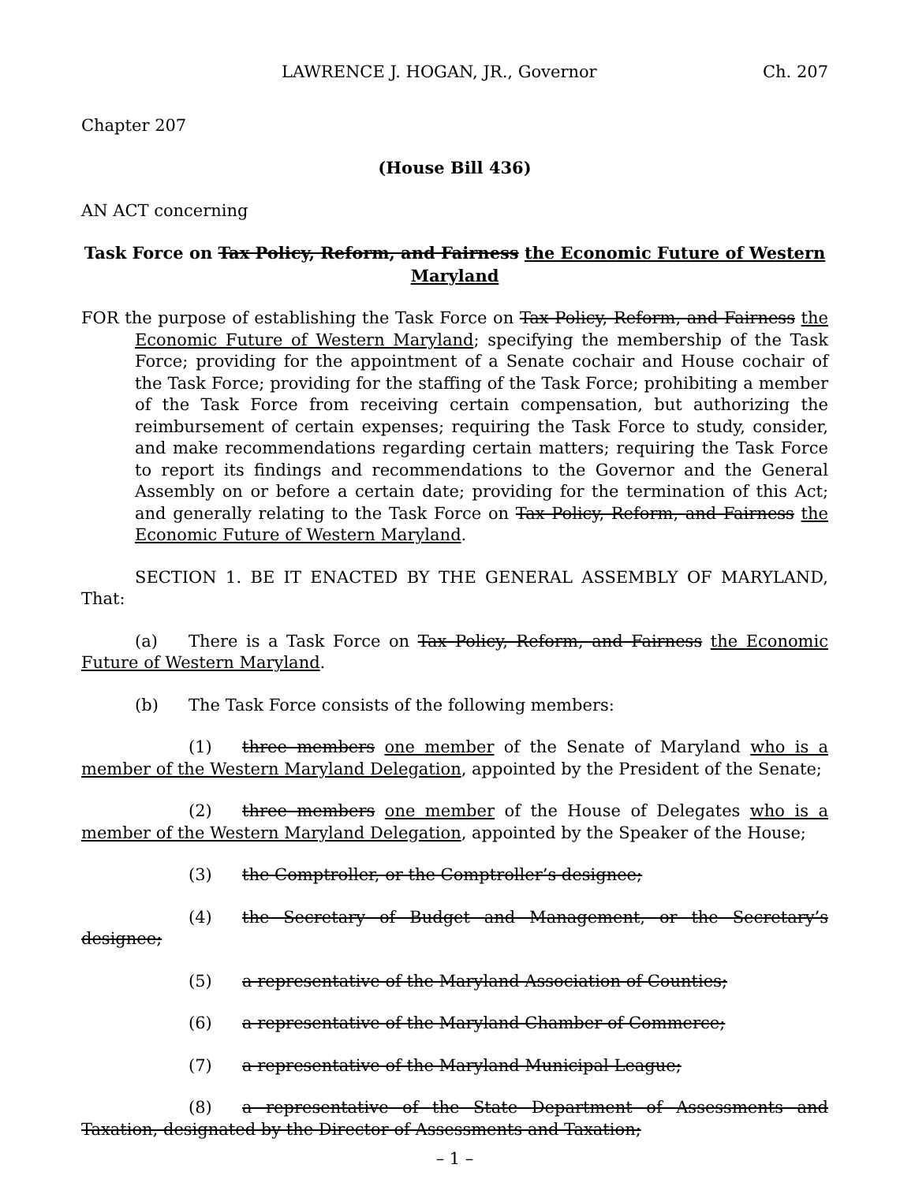LAWRENCE J. HOGAN, JR., Governor Ch. 207
Chapter 207
(House Bill 436)
AN ACT concerning
Task Force on Tax Policy, Reform, and Fairness the Economic Future of Western Maryland
FOR the purpose of establishing the Task Force on Tax Policy, Reform, and Fairness the Economic Future of Western Maryland; specifying the membership of the Task Force; providing for the appointment of a Senate cochair and House cochair of the Task Force; providing for the staffing of the Task Force; prohibiting a member of the Task Force from receiving certain compensation, but authorizing the reimbursement of certain expenses; requiring the Task Force to study, consider, and make recommendations regarding certain matters; requiring the Task Force to report its findings and recommendations to the Governor and the General Assembly on or before a certain date; providing for the termination of this Act; and generally relating to the Task Force on Tax Policy, Reform, and Fairness the Economic Future of Western Maryland.
SECTION 1. BE IT ENACTED BY THE GENERAL ASSEMBLY OF MARYLAND, That:
(a) There is a Task Force on Tax Policy, Reform, and Fairness the Economic Future of Western Maryland.
(b) The Task Force consists of the following members:
(1) three members one member of the Senate of Maryland who is a member of the Western Maryland Delegation, appointed by the President of the Senate;
(2) three members one member of the House of Delegates who is a member of the Western Maryland Delegation, appointed by the Speaker of the House;
(3) the Comptroller, or the Comptroller’s designee;
(4) the Secretary of Budget and Management, or the Secretary’s designee;
(5) a representative of the Maryland Association of Counties;
(6) a representative of the Maryland Chamber of Commerce;
(7) a representative of the Maryland Municipal League;
(8) a representative of the State Department of Assessments and Taxation, designated by the Director of Assessments and Taxation;
– 1 –